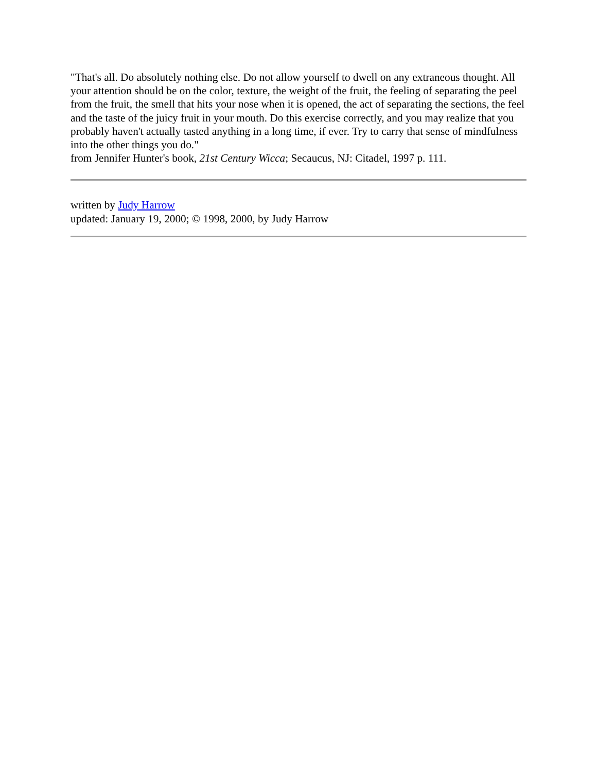"That's all. Do absolutely nothing else. Do not allow yourself to dwell on any extraneous thought. All your attention should be on the color, texture, the weight of the fruit, the feeling of separating the peel from the fruit, the smell that hits your nose when it is opened, the act of separating the sections, the feel and the taste of the juicy fruit in your mouth. Do this exercise correctly, and you may realize that you probably haven't actually tasted anything in a long time, if ever. Try to carry that sense of mindfulness into the other things you do."
from Jennifer Hunter's book, 21st Century Wicca; Secaucus, NJ: Citadel, 1997 p. 111.
written by Judy Harrow
updated: January 19, 2000; © 1998, 2000, by Judy Harrow